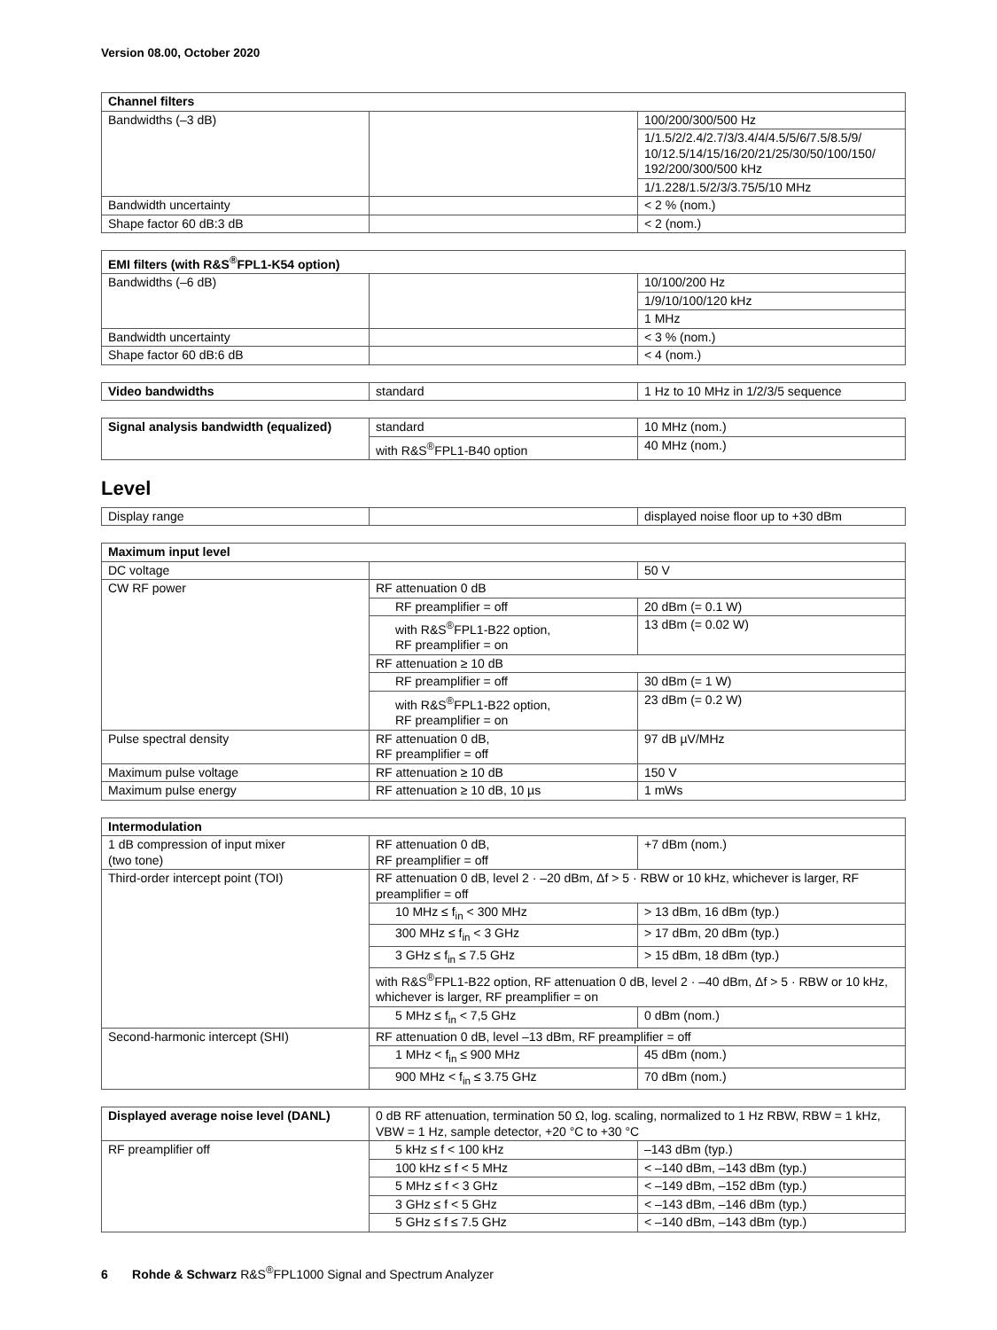Version 08.00, October 2020
| Channel filters | | |
| --- | --- | --- |
| Bandwidths (–3 dB) | | 100/200/300/500 Hz |
| | | 1/1.5/2/2.4/2.7/3/3.4/4/4.5/5/6/7.5/8.5/9/ 10/12.5/14/15/16/20/21/25/30/50/100/150/ 192/200/300/500 kHz |
| | | 1/1.228/1.5/2/3/3.75/5/10 MHz |
| Bandwidth uncertainty | | < 2 % (nom.) |
| Shape factor 60 dB:3 dB | | < 2 (nom.) |
| EMI filters (with R&S<sup>®</sup>FPL1-K54 option) | | |
| --- | --- | --- |
| Bandwidths (–6 dB) | | 10/100/200 Hz |
| | | 1/9/10/100/120 kHz |
| | | 1 MHz |
| Bandwidth uncertainty | | < 3 % (nom.) |
| Shape factor 60 dB:6 dB | | < 4 (nom.) |
| Video bandwidths | standard | 1 Hz to 10 MHz in 1/2/3/5 sequence |
| Signal analysis bandwidth (equalized) | standard | 10 MHz (nom.) |
| | with R&S<sup>®</sup>FPL1-B40 option | 40 MHz (nom.) |
Level
| Display range | | displayed noise floor up to +30 dBm |
| Maximum input level | | |
| --- | --- | --- |
| DC voltage | | 50 V |
| CW RF power | RF attenuation 0 dB | |
| | RF preamplifier = off | 20 dBm (= 0.1 W) |
| | with R&S<sup>®</sup>FPL1-B22 option, RF preamplifier = on | 13 dBm (= 0.02 W) |
| | RF attenuation ≥ 10 dB | |
| | RF preamplifier = off | 30 dBm (= 1 W) |
| | with R&S<sup>®</sup>FPL1-B22 option, RF preamplifier = on | 23 dBm (= 0.2 W) |
| Pulse spectral density | RF attenuation 0 dB, RF preamplifier = off | 97 dB µV/MHz |
| Maximum pulse voltage | RF attenuation ≥ 10 dB | 150 V |
| Maximum pulse energy | RF attenuation ≥ 10 dB, 10 µs | 1 mWs |
| Intermodulation | | |
| --- | --- | --- |
| 1 dB compression of input mixer (two tone) | RF attenuation 0 dB, RF preamplifier = off | +7 dBm (nom.) |
| Third-order intercept point (TOI) | RF attenuation 0 dB, level 2 · –20 dBm, Δf > 5 · RBW or 10 kHz, whichever is larger, RF preamplifier = off | |
| | 10 MHz ≤ f<sub>in</sub> < 300 MHz | > 13 dBm, 16 dBm (typ.) |
| | 300 MHz ≤ f<sub>in</sub> < 3 GHz | > 17 dBm, 20 dBm (typ.) |
| | 3 GHz ≤ f<sub>in</sub> ≤ 7.5 GHz | > 15 dBm, 18 dBm (typ.) |
| | with R&S<sup>®</sup>FPL1-B22 option, RF attenuation 0 dB, level 2 · –40 dBm, Δf > 5 · RBW or 10 kHz, whichever is larger, RF preamplifier = on | |
| | 5 MHz ≤ f<sub>in</sub> < 7,5 GHz | 0 dBm (nom.) |
| Second-harmonic intercept (SHI) | RF attenuation 0 dB, level –13 dBm, RF preamplifier = off | |
| | 1 MHz < f<sub>in</sub> ≤ 900 MHz | 45 dBm (nom.) |
| | 900 MHz < f<sub>in</sub> ≤ 3.75 GHz | 70 dBm (nom.) |
| Displayed average noise level (DANL) | 0 dB RF attenuation, termination 50 Ω, log. scaling, normalized to 1 Hz RBW, RBW = 1 kHz, VBW = 1 Hz, sample detector, +20 °C to +30 °C | |
| RF preamplifier off | 5 kHz ≤ f < 100 kHz | –143 dBm (typ.) |
| | 100 kHz ≤ f < 5 MHz | < –140 dBm, –143 dBm (typ.) |
| | 5 MHz ≤ f < 3 GHz | < –149 dBm, –152 dBm (typ.) |
| | 3 GHz ≤ f < 5 GHz | < –143 dBm, –146 dBm (typ.) |
| | 5 GHz ≤ f ≤ 7.5 GHz | < –140 dBm, –143 dBm (typ.) |
6 Rohde & Schwarz R&S<sup>®</sup>FPL1000 Signal and Spectrum Analyzer